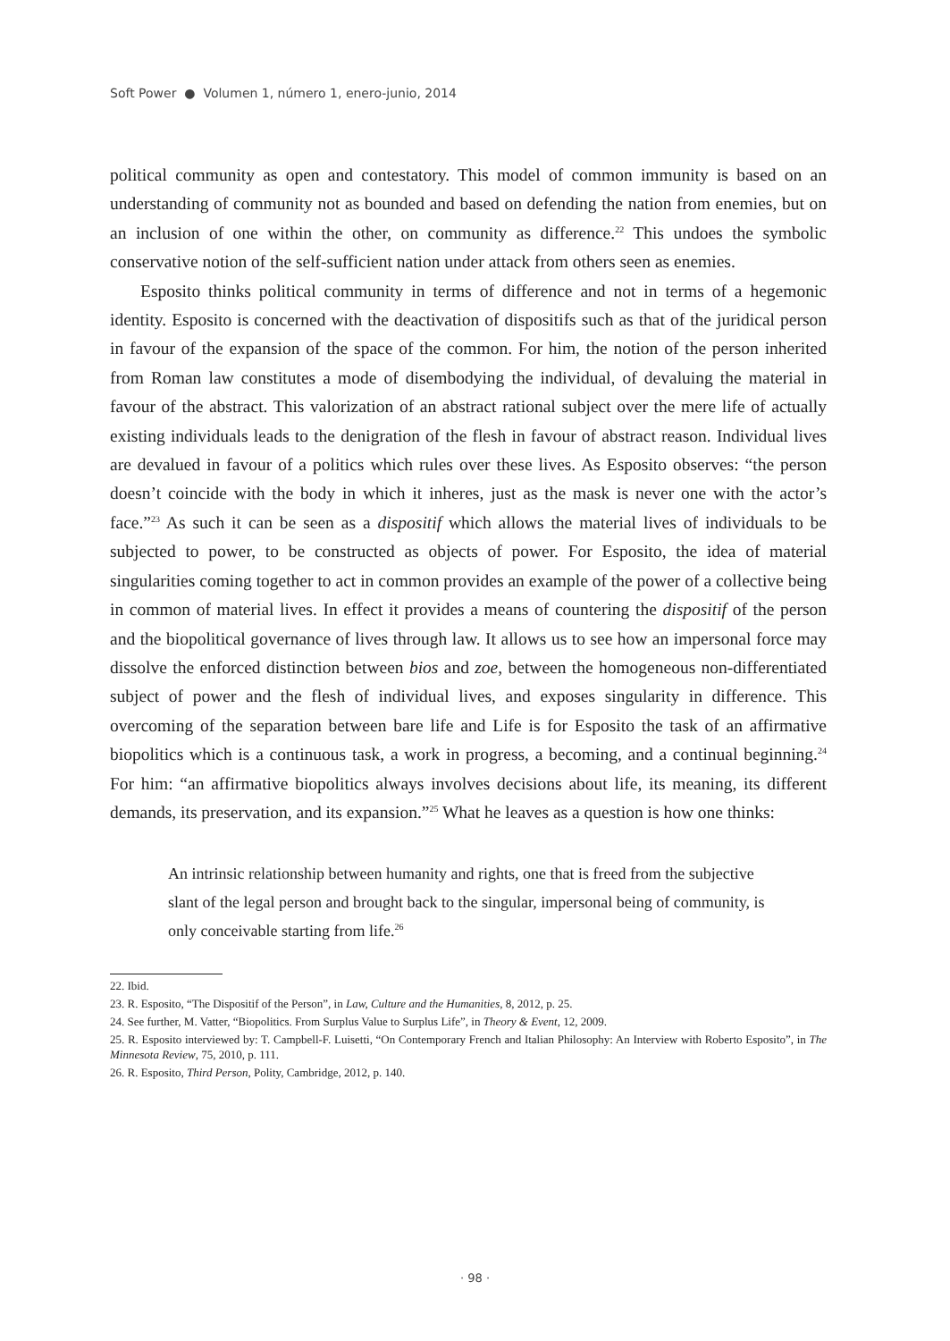Soft Power ● Volumen 1, número 1, enero-junio, 2014
political community as open and contestatory. This model of common immunity is based on an understanding of community not as bounded and based on defending the nation from enemies, but on an inclusion of one within the other, on community as difference.<sup>22</sup> This undoes the symbolic conservative notion of the self-sufficient nation under attack from others seen as enemies.
Esposito thinks political community in terms of difference and not in terms of a hegemonic identity. Esposito is concerned with the deactivation of dispositifs such as that of the juridical person in favour of the expansion of the space of the common. For him, the notion of the person inherited from Roman law constitutes a mode of disembodying the individual, of devaluing the material in favour of the abstract. This valorization of an abstract rational subject over the mere life of actually existing individuals leads to the denigration of the flesh in favour of abstract reason. Individual lives are devalued in favour of a politics which rules over these lives. As Esposito observes: “the person doesn’t coincide with the body in which it inheres, just as the mask is never one with the actor’s face.”<sup>23</sup> As such it can be seen as a dispositif which allows the material lives of individuals to be subjected to power, to be constructed as objects of power. For Esposito, the idea of material singularities coming together to act in common provides an example of the power of a collective being in common of material lives. In effect it provides a means of countering the dispositif of the person and the biopolitical governance of lives through law. It allows us to see how an impersonal force may dissolve the enforced distinction between bios and zoe, between the homogeneous non-differentiated subject of power and the flesh of individual lives, and exposes singularity in difference. This overcoming of the separation between bare life and Life is for Esposito the task of an affirmative biopolitics which is a continuous task, a work in progress, a becoming, and a continual beginning.<sup>24</sup> For him: “an affirmative biopolitics always involves decisions about life, its meaning, its different demands, its preservation, and its expansion.”<sup>25</sup> What he leaves as a question is how one thinks:
An intrinsic relationship between humanity and rights, one that is freed from the subjective slant of the legal person and brought back to the singular, impersonal being of community, is only conceivable starting from life.<sup>26</sup>
22. Ibid.
23. R. Esposito, “The Dispositif of the Person”, in Law, Culture and the Humanities, 8, 2012, p. 25.
24. See further, M. Vatter, “Biopolitics. From Surplus Value to Surplus Life”, in Theory & Event, 12, 2009.
25. R. Esposito interviewed by: T. Campbell-F. Luisetti, “On Contemporary French and Italian Philosophy: An Interview with Roberto Esposito”, in The Minnesota Review, 75, 2010, p. 111.
26. R. Esposito, Third Person, Polity, Cambridge, 2012, p. 140.
· 98 ·